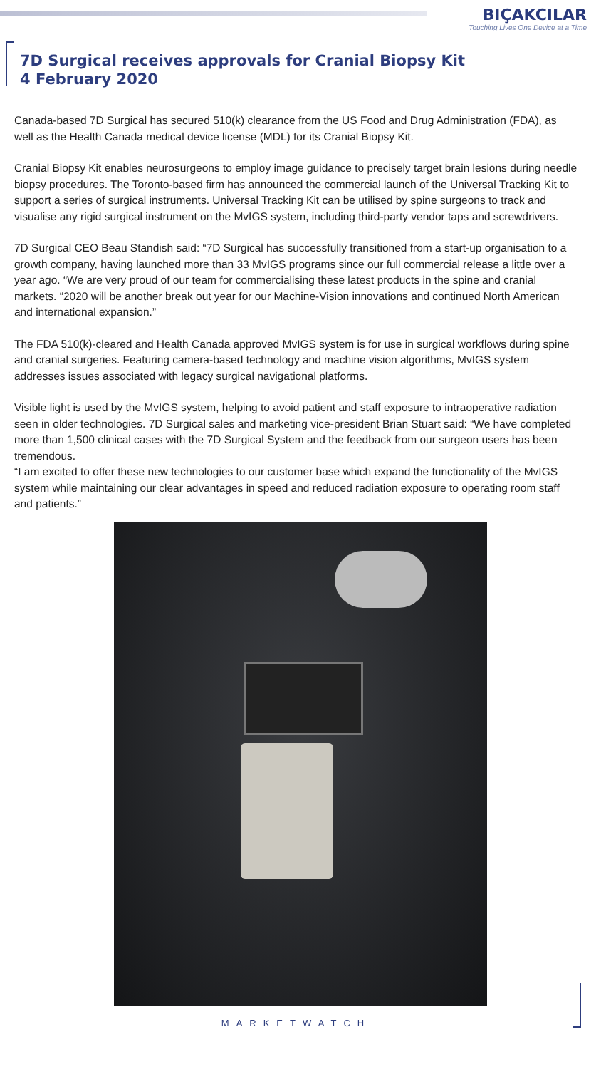BIÇAKCILAR
Touching Lives One Device at a Time
7D Surgical receives approvals for Cranial Biopsy Kit
4 February 2020
Canada-based 7D Surgical has secured 510(k) clearance from the US Food and Drug Administration (FDA), as well as the Health Canada medical device license (MDL) for its Cranial Biopsy Kit.
Cranial Biopsy Kit enables neurosurgeons to employ image guidance to precisely target brain lesions during needle biopsy procedures. The Toronto-based firm has announced the commercial launch of the Universal Tracking Kit to support a series of surgical instruments. Universal Tracking Kit can be utilised by spine surgeons to track and visualise any rigid surgical instrument on the MvIGS system, including third-party vendor taps and screwdrivers.
7D Surgical CEO Beau Standish said: “7D Surgical has successfully transitioned from a start-up organisation to a growth company, having launched more than 33 MvIGS programs since our full commercial release a little over a year ago. “We are very proud of our team for commercialising these latest products in the spine and cranial markets. “2020 will be another break out year for our Machine-Vision innovations and continued North American and international expansion.”
The FDA 510(k)-cleared and Health Canada approved MvIGS system is for use in surgical workflows during spine and cranial surgeries. Featuring camera-based technology and machine vision algorithms, MvIGS system addresses issues associated with legacy surgical navigational platforms.
Visible light is used by the MvIGS system, helping to avoid patient and staff exposure to intraoperative radiation seen in older technologies. 7D Surgical sales and marketing vice-president Brian Stuart said: “We have completed more than 1,500 clinical cases with the 7D Surgical System and the feedback from our surgeon users has been tremendous.
“I am excited to offer these new technologies to our customer base which expand the functionality of the MvIGS system while maintaining our clear advantages in speed and reduced radiation exposure to operating room staff and patients.”
MARKETWATCH